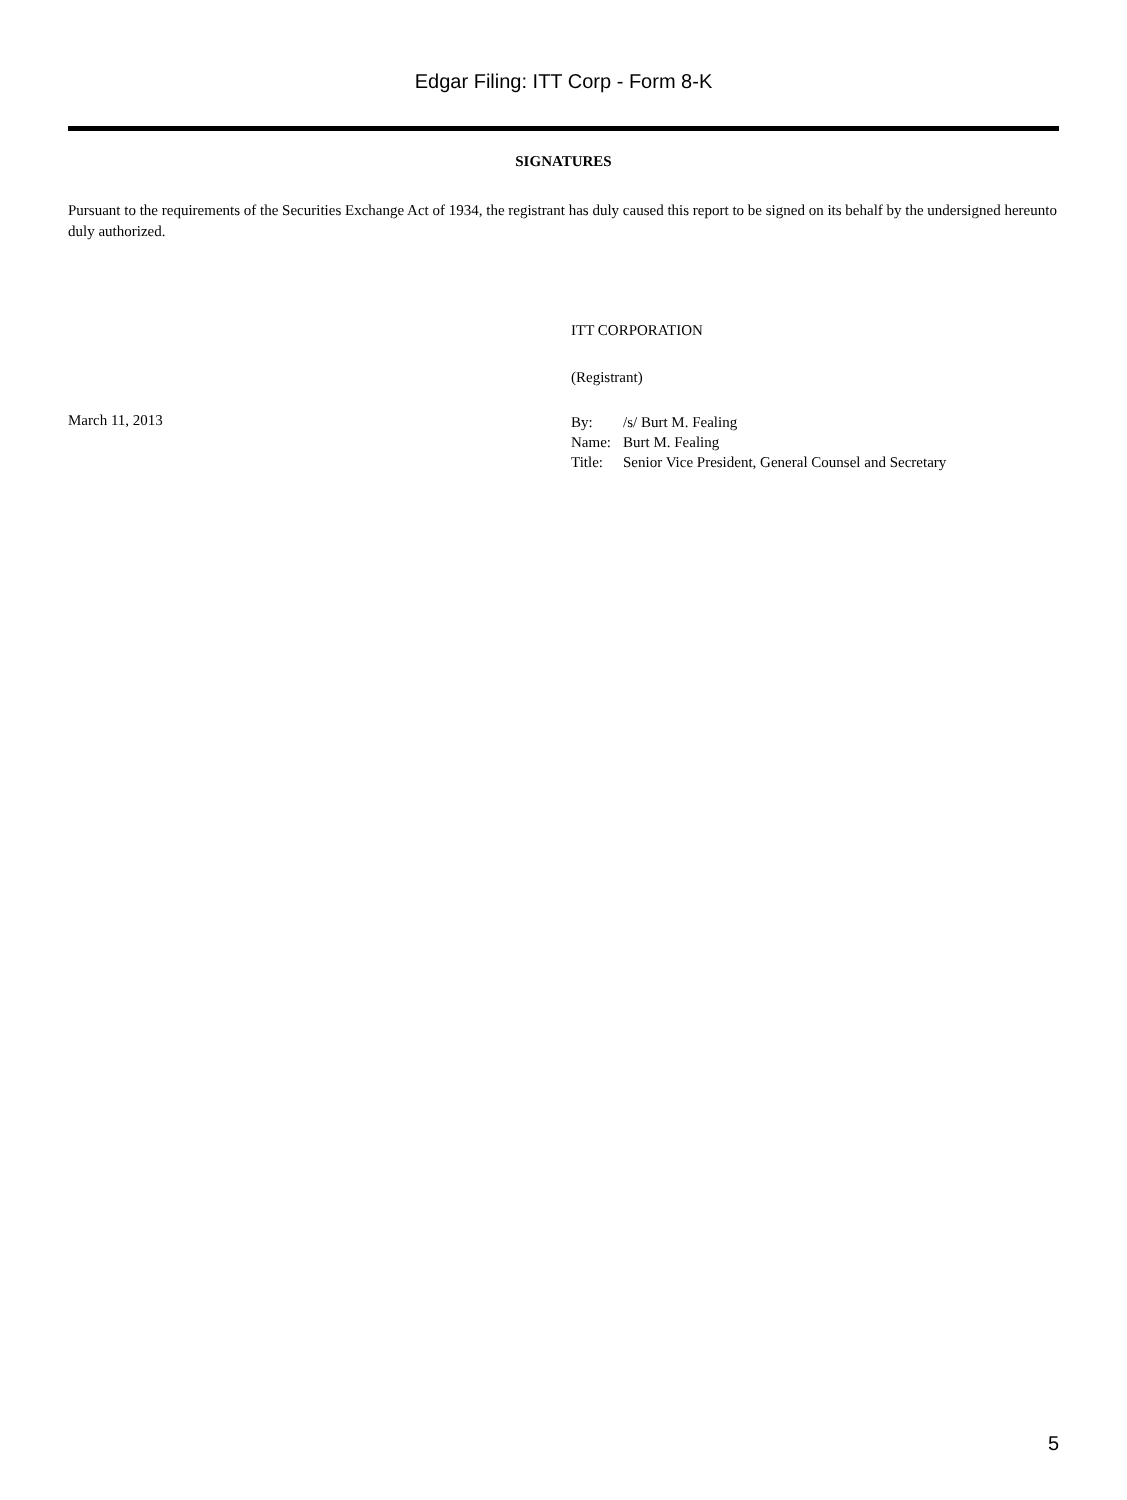Edgar Filing: ITT Corp - Form 8-K
SIGNATURES
Pursuant to the requirements of the Securities Exchange Act of 1934, the registrant has duly caused this report to be signed on its behalf by the undersigned hereunto duly authorized.
ITT CORPORATION
(Registrant)
March 11, 2013
| By: | /s/ Burt M. Fealing |
| Name: | Burt M. Fealing |
| Title: | Senior Vice President, General Counsel and Secretary |
5